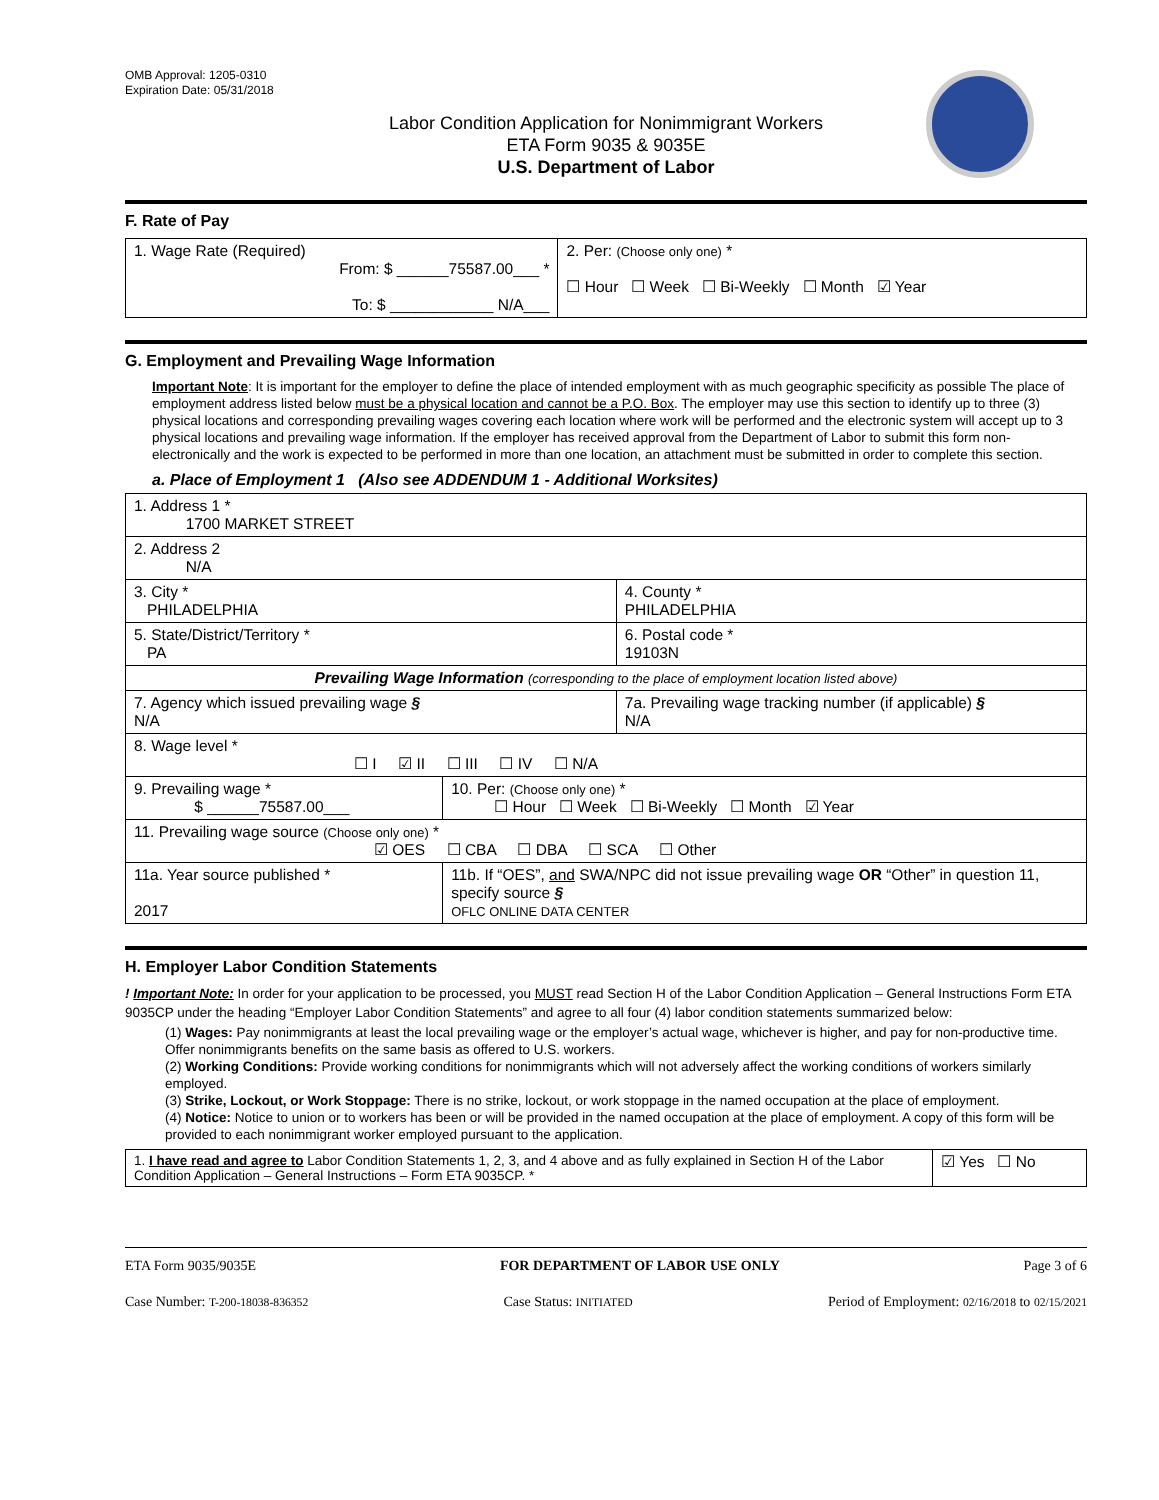OMB Approval: 1205-0310
Expiration Date: 05/31/2018
Labor Condition Application for Nonimmigrant Workers
ETA Form 9035 & 9035E
U.S. Department of Labor
F. Rate of Pay
| 1. Wage Rate (Required) From: $ ______75587.00___ * To: $ ____________ N/A___ | 2. Per: (Choose only one) * ☐ Hour ☐ Week ☐ Bi-Weekly ☐ Month ☑ Year |
G. Employment and Prevailing Wage Information
Important Note: It is important for the employer to define the place of intended employment with as much geographic specificity as possible The place of employment address listed below must be a physical location and cannot be a P.O. Box. The employer may use this section to identify up to three (3) physical locations and corresponding prevailing wages covering each location where work will be performed and the electronic system will accept up to 3 physical locations and prevailing wage information. If the employer has received approval from the Department of Labor to submit this form non-electronically and the work is expected to be performed in more than one location, an attachment must be submitted in order to complete this section.
a. Place of Employment 1 (Also see ADDENDUM 1 - Additional Worksites)
| 1. Address 1 * 1700 MARKET STREET | | | |
| 2. Address 2 N/A | | | |
| 3. City * PHILADELPHIA | | | 4. County * PHILADELPHIA |
| 5. State/District/Territory * PA | | | 6. Postal code * 19103N |
| Prevailing Wage Information (corresponding to the place of employment location listed above) | | | |
| 7. Agency which issued prevailing wage § N/A | | 7a. Prevailing wage tracking number (if applicable) § N/A | |
| 8. Wage level * ☐ I ☑ II ☐ III ☐ IV ☐ N/A | | | |
| 9. Prevailing wage * $ ______75587.00___ | 10. Per: (Choose only one) * ☐ Hour ☐ Week ☐ Bi-Weekly ☐ Month ☑ Year | | |
| 11. Prevailing wage source (Choose only one) * ☑ OES ☐ CBA ☐ DBA ☐ SCA ☐ Other | | | |
| 11a. Year source published * 2017 | 11b. If “OES”, and SWA/NPC did not issue prevailing wage OR “Other” in question 11, specify source § OFLC ONLINE DATA CENTER | | |
H. Employer Labor Condition Statements
! Important Note: In order for your application to be processed, you MUST read Section H of the Labor Condition Application – General Instructions Form ETA 9035CP under the heading “Employer Labor Condition Statements” and agree to all four (4) labor condition statements summarized below:
(1) Wages: Pay nonimmigrants at least the local prevailing wage or the employer’s actual wage, whichever is higher, and pay for non-productive time. Offer nonimmigrants benefits on the same basis as offered to U.S. workers.
(2) Working Conditions: Provide working conditions for nonimmigrants which will not adversely affect the working conditions of workers similarly employed.
(3) Strike, Lockout, or Work Stoppage: There is no strike, lockout, or work stoppage in the named occupation at the place of employment.
(4) Notice: Notice to union or to workers has been or will be provided in the named occupation at the place of employment. A copy of this form will be provided to each nonimmigrant worker employed pursuant to the application.
| 1. I have read and agree to Labor Condition Statements 1, 2, 3, and 4 above and as fully explained in Section H of the Labor Condition Application – General Instructions – Form ETA 9035CP. * | ☑ Yes ☐ No |
ETA Form 9035/9035E FOR DEPARTMENT OF LABOR USE ONLY Page 3 of 6
Case Number: T-200-18038-836352 Case Status: INITIATED Period of Employment: 02/16/2018 to 02/15/2021